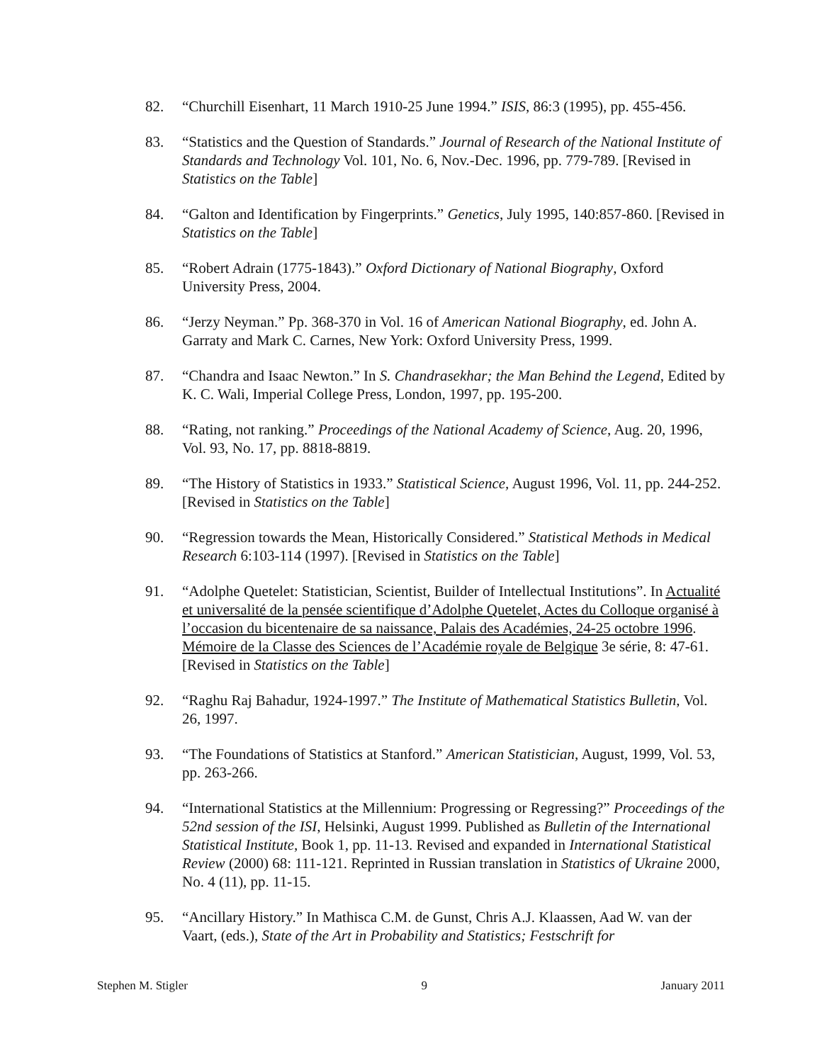82. “Churchill Eisenhart, 11 March 1910-25 June 1994.” ISIS, 86:3 (1995), pp. 455-456.
83. “Statistics and the Question of Standards.” Journal of Research of the National Institute of Standards and Technology Vol. 101, No. 6, Nov.-Dec. 1996, pp. 779-789. [Revised in Statistics on the Table]
84. “Galton and Identification by Fingerprints.” Genetics, July 1995, 140:857-860. [Revised in Statistics on the Table]
85. “Robert Adrain (1775-1843).” Oxford Dictionary of National Biography, Oxford University Press, 2004.
86. “Jerzy Neyman.” Pp. 368-370 in Vol. 16 of American National Biography, ed. John A. Garraty and Mark C. Carnes, New York: Oxford University Press, 1999.
87. “Chandra and Isaac Newton.” In S. Chandrasekhar; the Man Behind the Legend, Edited by K. C. Wali, Imperial College Press, London, 1997, pp. 195-200.
88. “Rating, not ranking.” Proceedings of the National Academy of Science, Aug. 20, 1996, Vol. 93, No. 17, pp. 8818-8819.
89. “The History of Statistics in 1933.” Statistical Science, August 1996, Vol. 11, pp. 244-252. [Revised in Statistics on the Table]
90. “Regression towards the Mean, Historically Considered.” Statistical Methods in Medical Research 6:103-114 (1997). [Revised in Statistics on the Table]
91. “Adolphe Quetelet: Statistician, Scientist, Builder of Intellectual Institutions”. In Actualité et universalité de la pensée scientifique d’Adolphe Quetelet, Actes du Colloque organisé à l’occasion du bicentenaire de sa naissance, Palais des Académies, 24-25 octobre 1996. Mémoire de la Classe des Sciences de l’Académie royale de Belgique 3e série, 8: 47-61. [Revised in Statistics on the Table]
92. “Raghu Raj Bahadur, 1924-1997.” The Institute of Mathematical Statistics Bulletin, Vol. 26, 1997.
93. “The Foundations of Statistics at Stanford.” American Statistician, August, 1999, Vol. 53, pp. 263-266.
94. “International Statistics at the Millennium: Progressing or Regressing?” Proceedings of the 52nd session of the ISI, Helsinki, August 1999. Published as Bulletin of the International Statistical Institute, Book 1, pp. 11-13. Revised and expanded in International Statistical Review (2000) 68: 111-121. Reprinted in Russian translation in Statistics of Ukraine 2000, No. 4 (11), pp. 11-15.
95. “Ancillary History.” In Mathisca C.M. de Gunst, Chris A.J. Klaassen, Aad W. van der Vaart, (eds.), State of the Art in Probability and Statistics; Festschrift for
Stephen M. Stigler 9 January 2011